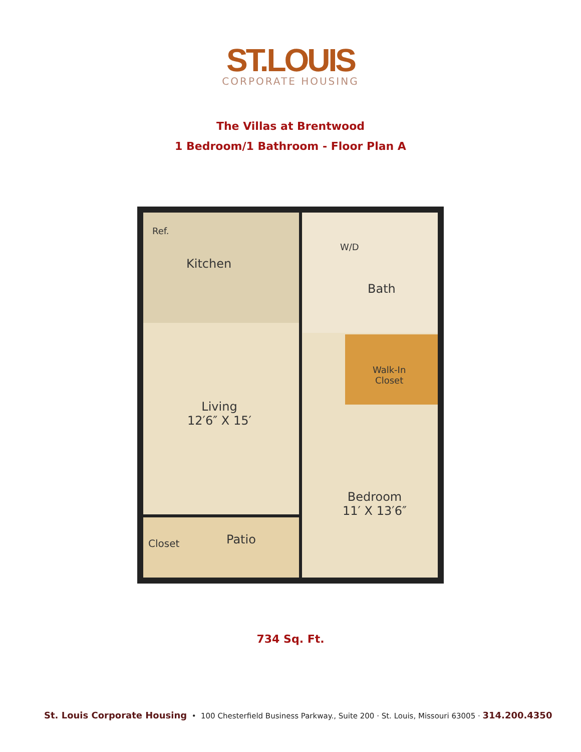ST.LOUIS
CORPORATE HOUSING
The Villas at Brentwood
1 Bedroom/1 Bathroom - Floor Plan A
Ref.
Kitchen
W/D
Bath
Walk-In
Closet
Living
12′6″ X 15′
Bedroom
11′ X 13′6″
Patio
Closet
734 Sq. Ft.
St. Louis Corporate Housing • 100 Chesterfield Business Parkway., Suite 200 · St. Louis, Missouri 63005 · 314.200.4350